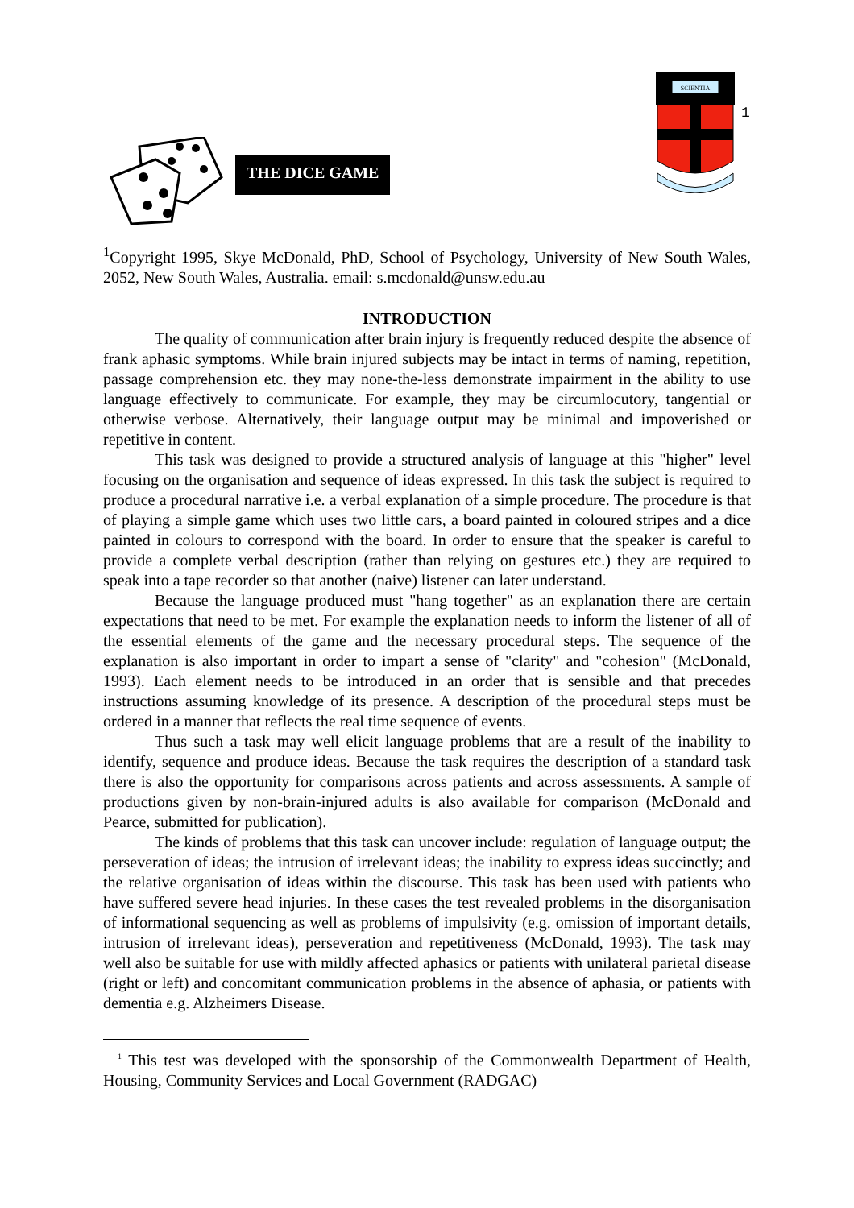THE DICE GAME
SCIENTIA
1
<sup>1</sup> Copyright 1995, Skye McDonald, PhD, School of Psychology, University of New South Wales, 2052, New South Wales, Australia. email: s.mcdonald@unsw.edu.au
INTRODUCTION
The quality of communication after brain injury is frequently reduced despite the absence of frank aphasic symptoms. While brain injured subjects may be intact in terms of naming, repetition, passage comprehension etc. they may none-the-less demonstrate impairment in the ability to use language effectively to communicate. For example, they may be circumlocutory, tangential or otherwise verbose. Alternatively, their language output may be minimal and impoverished or repetitive in content.
This task was designed to provide a structured analysis of language at this "higher" level focusing on the organisation and sequence of ideas expressed. In this task the subject is required to produce a procedural narrative i.e. a verbal explanation of a simple procedure. The procedure is that of playing a simple game which uses two little cars, a board painted in coloured stripes and a dice painted in colours to correspond with the board. In order to ensure that the speaker is careful to provide a complete verbal description (rather than relying on gestures etc.) they are required to speak into a tape recorder so that another (naive) listener can later understand.
Because the language produced must "hang together" as an explanation there are certain expectations that need to be met. For example the explanation needs to inform the listener of all of the essential elements of the game and the necessary procedural steps. The sequence of the explanation is also important in order to impart a sense of "clarity" and "cohesion" (McDonald, 1993). Each element needs to be introduced in an order that is sensible and that precedes instructions assuming knowledge of its presence. A description of the procedural steps must be ordered in a manner that reflects the real time sequence of events.
Thus such a task may well elicit language problems that are a result of the inability to identify, sequence and produce ideas. Because the task requires the description of a standard task there is also the opportunity for comparisons across patients and across assessments. A sample of productions given by non-brain-injured adults is also available for comparison (McDonald and Pearce, submitted for publication).
The kinds of problems that this task can uncover include: regulation of language output; the perseveration of ideas; the intrusion of irrelevant ideas; the inability to express ideas succinctly; and the relative organisation of ideas within the discourse. This task has been used with patients who have suffered severe head injuries. In these cases the test revealed problems in the disorganisation of informational sequencing as well as problems of impulsivity (e.g. omission of important details, intrusion of irrelevant ideas), perseveration and repetitiveness (McDonald, 1993). The task may well also be suitable for use with mildly affected aphasics or patients with unilateral parietal disease (right or left) and concomitant communication problems in the absence of aphasia, or patients with dementia e.g. Alzheimers Disease.
<sup>1</sup> This test was developed with the sponsorship of the Commonwealth Department of Health, Housing, Community Services and Local Government (RADGAC)